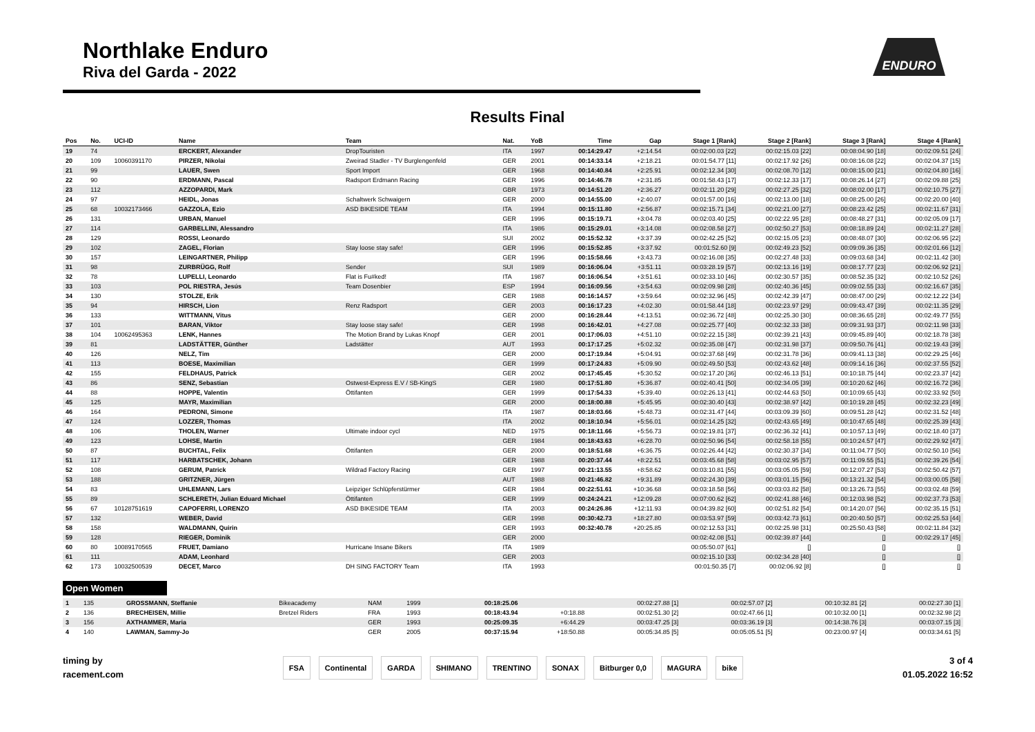Northlake Enduro
Riva del Garda - 2022
ENDURO
Results Final
| Pos | No. | UCI-ID | Name | Team | Nat. | YoB | Time | Gap | Stage 1 [Rank] | Stage 2 [Rank] | Stage 3 [Rank] | Stage 4 [Rank] |
| --- | --- | --- | --- | --- | --- | --- | --- | --- | --- | --- | --- | --- |
| 19 | 74 | | ERCKERT, Alexander | DropTouristen | ITA | 1997 | 00:14:29.47 | +2:14.54 | 00:02:00.03 [22] | 00:02:15.03 [22] | 00:08:04.90 [18] | 00:02:09.51 [24] |
| 20 | 109 | 10060391170 | PIRZER, Nikolai | Zweirad Stadler - TV Burglengenfeld | GER | 2001 | 00:14:33.14 | +2:18.21 | 00:01:54.77 [11] | 00:02:17.92 [26] | 00:08:16.08 [22] | 00:02:04.37 [15] |
| 21 | 99 | | LAUER, Swen | Sport Import | GER | 1968 | 00:14:40.84 | +2:25.91 | 00:02:12.34 [30] | 00:02:08.70 [12] | 00:08:15.00 [21] | 00:02:04.80 [16] |
| 22 | 90 | | ERDMANN, Pascal | Radsport Erdmann Racing | GER | 1996 | 00:14:46.78 | +2:31.85 | 00:01:58.43 [17] | 00:02:12.33 [17] | 00:08:26.14 [27] | 00:02:09.88 [25] |
| 23 | 112 | | AZZOPARDI, Mark | | GBR | 1973 | 00:14:51.20 | +2:36.27 | 00:02:11.20 [29] | 00:02:27.25 [32] | 00:08:02.00 [17] | 00:02:10.75 [27] |
| 24 | 97 | | HEIDL, Jonas | Schaltwerk Schwaigern | GER | 2000 | 00:14:55.00 | +2:40.07 | 00:01:57.00 [16] | 00:02:13.00 [18] | 00:08:25.00 [26] | 00:02:20.00 [40] |
| 25 | 68 | 10032173466 | GAZZOLA, Ezio | ASD BIKESIDE TEAM | ITA | 1994 | 00:15:11.80 | +2:56.87 | 00:02:15.71 [34] | 00:02:21.00 [27] | 00:08:23.42 [25] | 00:02:11.67 [31] |
| 26 | 131 | | URBAN, Manuel | | GER | 1996 | 00:15:19.71 | +3:04.78 | 00:02:03.40 [25] | 00:02:22.95 [28] | 00:08:48.27 [31] | 00:02:05.09 [17] |
| 27 | 114 | | GARBELLINI, Alessandro | | ITA | 1986 | 00:15:29.01 | +3:14.08 | 00:02:08.58 [27] | 00:02:50.27 [53] | 00:08:18.89 [24] | 00:02:11.27 [28] |
| 28 | 129 | | ROSSI, Leonardo | | SUI | 2002 | 00:15:52.32 | +3:37.39 | 00:02:42.25 [52] | 00:02:15.05 [23] | 00:08:48.07 [30] | 00:02:06.95 [22] |
| 29 | 102 | | ZAGEL, Florian | Stay loose stay safe! | GER | 1996 | 00:15:52.85 | +3:37.92 | 00:01:52.60 [9] | 00:02:49.23 [52] | 00:09:09.36 [35] | 00:02:01.66 [12] |
| 30 | 157 | | LEINGARTNER, Philipp | | GER | 1996 | 00:15:58.66 | +3:43.73 | 00:02:16.08 [35] | 00:02:27.48 [33] | 00:09:03.68 [34] | 00:02:11.42 [30] |
| 31 | 98 | | ZURBRÜGG, Rolf | Sender | SUI | 1989 | 00:16:06.04 | +3:51.11 | 00:03:28.19 [57] | 00:02:13.16 [19] | 00:08:17.77 [23] | 00:02:06.92 [21] |
| 32 | 78 | | LUPELLI, Leonardo | Flat is Fu#ked! | ITA | 1987 | 00:16:06.54 | +3:51.61 | 00:02:33.10 [46] | 00:02:30.57 [35] | 00:08:52.35 [32] | 00:02:10.52 [26] |
| 33 | 103 | | POL RIESTRA, Jesús | Team Dosenbier | ESP | 1994 | 00:16:09.56 | +3:54.63 | 00:02:09.98 [28] | 00:02:40.36 [45] | 00:09:02.55 [33] | 00:02:16.67 [35] |
| 34 | 130 | | STOLZE, Erik | | GER | 1988 | 00:16:14.57 | +3:59.64 | 00:02:32.96 [45] | 00:02:42.39 [47] | 00:08:47.00 [29] | 00:02:12.22 [34] |
| 35 | 94 | | HIRSCH, Lion | Renz Radsport | GER | 2003 | 00:16:17.23 | +4:02.30 | 00:01:58.44 [18] | 00:02:23.97 [29] | 00:09:43.47 [39] | 00:02:11.35 [29] |
| 36 | 133 | | WITTMANN, Vitus | | GER | 2000 | 00:16:28.44 | +4:13.51 | 00:02:36.72 [48] | 00:02:25.30 [30] | 00:08:36.65 [28] | 00:02:49.77 [55] |
| 37 | 101 | | BARAN, Viktor | Stay loose stay safe! | GER | 1998 | 00:16:42.01 | +4:27.08 | 00:02:25.77 [40] | 00:02:32.33 [38] | 00:09:31.93 [37] | 00:02:11.98 [33] |
| 38 | 104 | 10062495363 | LENK, Hannes | The Motion Brand by Lukas Knopf | GER | 2001 | 00:17:06.03 | +4:51.10 | 00:02:22.15 [38] | 00:02:39.21 [43] | 00:09:45.89 [40] | 00:02:18.78 [38] |
| 39 | 81 | | LADSTÄTTER, Günther | Ladstätter | AUT | 1993 | 00:17:17.25 | +5:02.32 | 00:02:35.08 [47] | 00:02:31.98 [37] | 00:09:50.76 [41] | 00:02:19.43 [39] |
| 40 | 126 | | NELZ, Tim | | GER | 2000 | 00:17:19.84 | +5:04.91 | 00:02:37.68 [49] | 00:02:31.78 [36] | 00:09:41.13 [38] | 00:02:29.25 [46] |
| 41 | 113 | | BOESE, Maximilian | | GER | 1999 | 00:17:24.83 | +5:09.90 | 00:02:49.50 [53] | 00:02:43.62 [48] | 00:09:14.16 [36] | 00:02:37.55 [52] |
| 42 | 155 | | FELDHAUS, Patrick | | GER | 2002 | 00:17:45.45 | +5:30.52 | 00:02:17.20 [36] | 00:02:46.13 [51] | 00:10:18.75 [44] | 00:02:23.37 [42] |
| 43 | 86 | | SENZ, Sebastian | Ostwest-Express E.V / SB-KingS | GER | 1980 | 00:17:51.80 | +5:36.87 | 00:02:40.41 [50] | 00:02:34.05 [39] | 00:10:20.62 [46] | 00:02:16.72 [36] |
| 44 | 88 | | HOPPE, Valentin | Öttifanten | GER | 1999 | 00:17:54.33 | +5:39.40 | 00:02:26.13 [41] | 00:02:44.63 [50] | 00:10:09.65 [43] | 00:02:33.92 [50] |
| 45 | 125 | | MAYR, Maximilian | | GER | 2000 | 00:18:00.88 | +5:45.95 | 00:02:30.40 [43] | 00:02:38.97 [42] | 00:10:19.28 [45] | 00:02:32.23 [49] |
| 46 | 164 | | PEDRONI, Simone | | ITA | 1987 | 00:18:03.66 | +5:48.73 | 00:02:31.47 [44] | 00:03:09.39 [60] | 00:09:51.28 [42] | 00:02:31.52 [48] |
| 47 | 124 | | LOZZER, Thomas | | ITA | 2002 | 00:18:10.94 | +5:56.01 | 00:02:14.25 [32] | 00:02:43.65 [49] | 00:10:47.65 [48] | 00:02:25.39 [43] |
| 48 | 106 | | THOLEN, Warner | Ultimate indoor cycl | NED | 1975 | 00:18:11.66 | +5:56.73 | 00:02:19.81 [37] | 00:02:36.32 [41] | 00:10:57.13 [49] | 00:02:18.40 [37] |
| 49 | 123 | | LOHSE, Martin | | GER | 1984 | 00:18:43.63 | +6:28.70 | 00:02:50.96 [54] | 00:02:58.18 [55] | 00:10:24.57 [47] | 00:02:29.92 [47] |
| 50 | 87 | | BUCHTAL, Felix | Öttifanten | GER | 2000 | 00:18:51.68 | +6:36.75 | 00:02:26.44 [42] | 00:02:30.37 [34] | 00:11:04.77 [50] | 00:02:50.10 [56] |
| 51 | 117 | | HARBATSCHEK, Johann | | GER | 1988 | 00:20:37.44 | +8:22.51 | 00:03:45.68 [58] | 00:03:02.95 [57] | 00:11:09.55 [51] | 00:02:39.26 [54] |
| 52 | 108 | | GERUM, Patrick | Wildrad Factory Racing | GER | 1997 | 00:21:13.55 | +8:58.62 | 00:03:10.81 [55] | 00:03:05.05 [59] | 00:12:07.27 [53] | 00:02:50.42 [57] |
| 53 | 188 | | GRITZNER, Jürgen | | AUT | 1988 | 00:21:46.82 | +9:31.89 | 00:02:24.30 [39] | 00:03:01.15 [56] | 00:13:21.32 [54] | 00:03:00.05 [58] |
| 54 | 83 | | UHLEMANN, Lars | Leipziger Schlüpferstürmer | GER | 1984 | 00:22:51.61 | +10:36.68 | 00:03:18.58 [56] | 00:03:03.82 [58] | 00:13:26.73 [55] | 00:03:02.48 [59] |
| 55 | 89 | | SCHLERETH, Julian Eduard Michael | Öttifanten | GER | 1999 | 00:24:24.21 | +12:09.28 | 00:07:00.62 [62] | 00:02:41.88 [46] | 00:12:03.98 [52] | 00:02:37.73 [53] |
| 56 | 67 | 10128751619 | CAPOFERRI, LORENZO | ASD BIKESIDE TEAM | ITA | 2003 | 00:24:26.86 | +12:11.93 | 00:04:39.82 [60] | 00:02:51.82 [54] | 00:14:20.07 [56] | 00:02:35.15 [51] |
| 57 | 132 | | WEBER, David | | GER | 1998 | 00:30:42.73 | +18:27.80 | 00:03:53.97 [59] | 00:03:42.73 [61] | 00:20:40.50 [57] | 00:02:25.53 [44] |
| 58 | 158 | | WALDMANN, Quirin | | GER | 1993 | 00:32:40.78 | +20:25.85 | 00:02:12.53 [31] | 00:02:25.98 [31] | 00:25:50.43 [58] | 00:02:11.84 [32] |
| 59 | 128 | | RIEGER, Dominik | | GER | 2000 | | | 00:02:42.08 [51] | 00:02:39.87 [44] | [] | 00:02:29.17 [45] |
| 60 | 80 | 10089170565 | FRUET, Damiano | Hurricane Insane Bikers | ITA | 1989 | | | 00:05:50.07 [61] | [] | [] | [] |
| 61 | 111 | | ADAM, Leonhard | | GER | 2003 | | | 00:02:15.10 [33] | 00:02:34.28 [40] | [] | [] |
| 62 | 173 | 10032500539 | DECET, Marco | DH SING FACTORY Team | ITA | 1993 | | | 00:01:50.35 [7] | 00:02:06.92 [8] | [] | [] |
Open Women
| 1 | 135 | | GROSSMANN, Steffanie | Bikeacademy | NAM | 1999 | 00:18:25.06 | | 00:02:27.88 [1] | 00:02:57.07 [2] | 00:10:32.81 [2] | 00:02:27.30 [1] |
| 2 | 136 | | BRECHEISEN, Millie | Bretzel Riders | FRA | 1993 | 00:18:43.94 | +0:18.88 | 00:02:51.30 [2] | 00:02:47.66 [1] | 00:10:32.00 [1] | 00:02:32.98 [2] |
| 3 | 156 | | AXTHAMMER, Maria | | GER | 1993 | 00:25:09.35 | +6:44.29 | 00:03:47.25 [3] | 00:03:36.19 [3] | 00:14:38.76 [3] | 00:03:07.15 [3] |
| 4 | 140 | | LAWMAN, Sammy-Jo | | GER | 2005 | 00:37:15.94 | +18:50.88 | 00:05:34.85 [5] | 00:05:05.51 [5] | 00:23:00.97 [4] | 00:03:34.61 [5] |
timing by
racement.com
FSA Continental GARDA SHIMANO TRENTINO SONAX Bitburger 0,0 MAGURA bike
3 of 4
01.05.2022 16:52